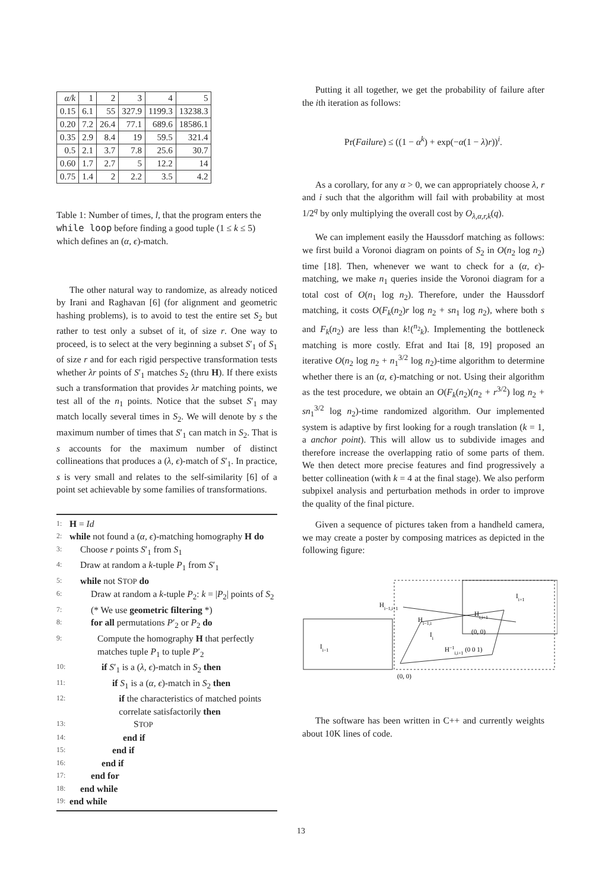| α/k | 1 | 2 | 3 | 4 | 5 |
| 0.15 | 6.1 | 55 | 327.9 | 1199.3 | 13238.3 |
| 0.20 | 7.2 | 26.4 | 77.1 | 689.6 | 18586.1 |
| 0.35 | 2.9 | 8.4 | 19 | 59.5 | 321.4 |
| 0.5 | 2.1 | 3.7 | 7.8 | 25.6 | 30.7 |
| 0.60 | 1.7 | 2.7 | 5 | 12.2 | 14 |
| 0.75 | 1.4 | 2 | 2.2 | 3.5 | 4.2 |
Table 1: Number of times, l, that the program enters the while loop before finding a good tuple (1 ≤ k ≤ 5) which defines an (α, ϵ)-match.
The other natural way to randomize, as already noticed by Irani and Raghavan [6] (for alignment and geometric hashing problems), is to avoid to test the entire set S<sub>2</sub> but rather to test only a subset of it, of size r. One way to proceed, is to select at the very beginning a subset S′<sub>1</sub> of S<sub>1</sub> of size r and for each rigid perspective transformation tests whether λr points of S′<sub>1</sub> matches S<sub>2</sub> (thru H). If there exists such a transformation that provides λr matching points, we test all of the n<sub>1</sub> points. Notice that the subset S′<sub>1</sub> may match locally several times in S<sub>2</sub>. We will denote by s the maximum number of times that S′<sub>1</sub> can match in S<sub>2</sub>. That is s accounts for the maximum number of distinct collineations that produces a (λ, ϵ)-match of S′<sub>1</sub>. In practice, s is very small and relates to the self-similarity [6] of a point set achievable by some families of transformations.
1: H = Id
2: while not found a (α, ϵ)-matching homography H do
3: Choose r points S′<sub>1</sub> from S<sub>1</sub>
4: Draw at random a k-tuple P<sub>1</sub> from S′<sub>1</sub>
5: while not STOP do
6: Draw at random a k-tuple P<sub>2</sub>: k = |P<sub>2</sub>| points of S<sub>2</sub>
7: (* We use geometric filtering *)
8: for all permutations P′<sub>2</sub> or P<sub>2</sub> do
9: Compute the homography H that perfectly matches tuple P<sub>1</sub> to tuple P′<sub>2</sub>
10: if S′<sub>1</sub> is a (λ, ϵ)-match in S<sub>2</sub> then
11: if S<sub>1</sub> is a (α, ϵ)-match in S<sub>2</sub> then
12: if the characteristics of matched points correlate satisfactorily then
13: STOP
14: end if
15: end if
16: end if
17: end for
18: end while
19: end while
Putting it all together, we get the probability of failure after the ith iteration as follows:
Pr(Failure) ≤ ((1 − α<sup>k</sup>) + exp(−α(1 − λ)r))<sup>i</sup>.
As a corollary, for any α > 0, we can appropriately choose λ, r and i such that the algorithm will fail with probability at most 1/2<sup>q</sup> by only multiplying the overall cost by O<sub>λ,α,r,k</sub>(q).
We can implement easily the Haussdorf matching as follows: we first build a Voronoi diagram on points of S<sub>2</sub> in O(n<sub>2</sub> log n<sub>2</sub>) time [18]. Then, whenever we want to check for a (α, ϵ)-matching, we make n<sub>1</sub> queries inside the Voronoi diagram for a total cost of O(n<sub>1</sub> log n<sub>2</sub>). Therefore, under the Haussdorf matching, it costs O(F<sub>k</sub>(n<sub>2</sub>)r log n<sub>2</sub> + sn<sub>1</sub> log n<sub>2</sub>), where both s and F<sub>k</sub>(n<sub>2</sub>) are less than k!(<sup>n<sub>2</sub></sup><sub>k</sub>). Implementing the bottleneck matching is more costly. Efrat and Itai [8, 19] proposed an iterative O(n<sub>2</sub> log n<sub>2</sub> + n<sub>1</sub><sup>3/2</sup> log n<sub>2</sub>)-time algorithm to determine whether there is an (α, ϵ)-matching or not. Using their algorithm as the test procedure, we obtain an O(F<sub>k</sub>(n<sub>2</sub>)(n<sub>2</sub> + r<sup>3/2</sup>) log n<sub>2</sub> + sn<sub>1</sub><sup>3/2</sup> log n<sub>2</sub>)-time randomized algorithm. Our implemented system is adaptive by first looking for a rough translation (k = 1, a anchor point). This will allow us to subdivide images and therefore increase the overlapping ratio of some parts of them. We then detect more precise features and find progressively a better collineation (with k = 4 at the final stage). We also perform subpixel analysis and perturbation methods in order to improve the quality of the final picture.
Given a sequence of pictures taken from a handheld camera, we may create a poster by composing matrices as depicted in the following figure:
Ii−1
Ii+1
Hi−1,i+1
Hi,i+1
Hi−1,i
Ii
(0, 0)
H−1i,i+1 (0 0 1)
(0, 0)
The software has been written in C++ and currently weights about 10K lines of code.
13